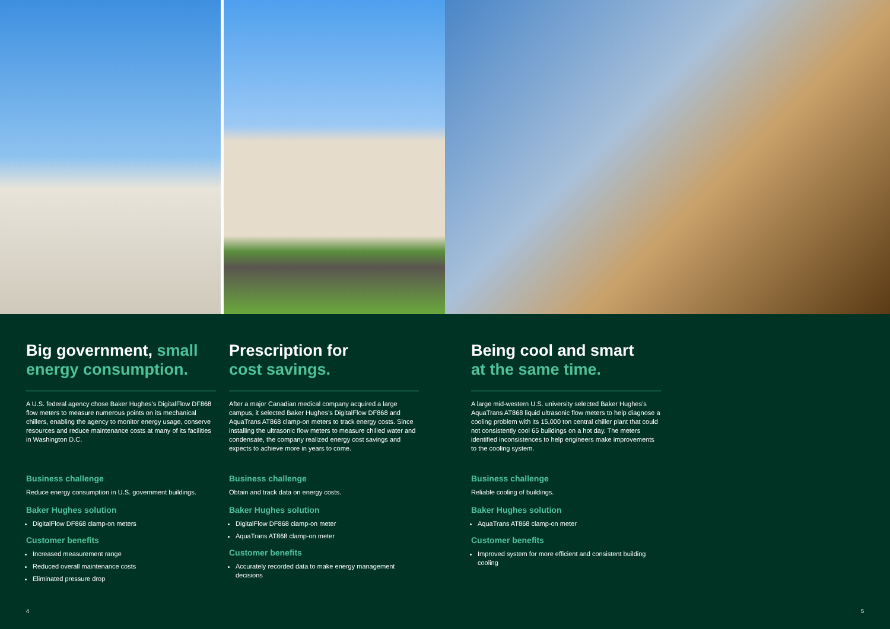Big government, small energy consumption.
A U.S. federal agency chose Baker Hughes’s DigitalFlow DF868 flow meters to measure numerous points on its mechanical chillers, enabling the agency to monitor energy usage, conserve resources and reduce maintenance costs at many of its facilities in Washington D.C.
Business challenge
Reduce energy consumption in U.S. government buildings.
Baker Hughes solution
DigitalFlow DF868 clamp-on meters
Customer benefits
Increased measurement range
Reduced overall maintenance costs
Eliminated pressure drop
Prescription for
cost savings.
After a major Canadian medical company acquired a large campus, it selected Baker Hughes’s DigitalFlow DF868 and AquaTrans AT868 clamp-on meters to track energy costs. Since installing the ultrasonic flow meters to measure chilled water and condensate, the company realized energy cost savings and expects to achieve more in years to come.
Business challenge
Obtain and track data on energy costs.
Baker Hughes solution
DigitalFlow DF868 clamp-on meter
AquaTrans AT868 clamp-on meter
Customer benefits
Accurately recorded data to make energy management decisions
Being cool and smart
at the same time.
A large mid-western U.S. university selected Baker Hughes’s AquaTrans AT868 liquid ultrasonic flow meters to help diagnose a cooling problem with its 15,000 ton central chiller plant that could not consistently cool 65 buildings on a hot day. The meters identified inconsistences to help engineers make improvements to the cooling system.
Business challenge
Reliable cooling of buildings.
Baker Hughes solution
AquaTrans AT868 clamp-on meter
Customer benefits
Improved system for more efficient and consistent building cooling
4 5